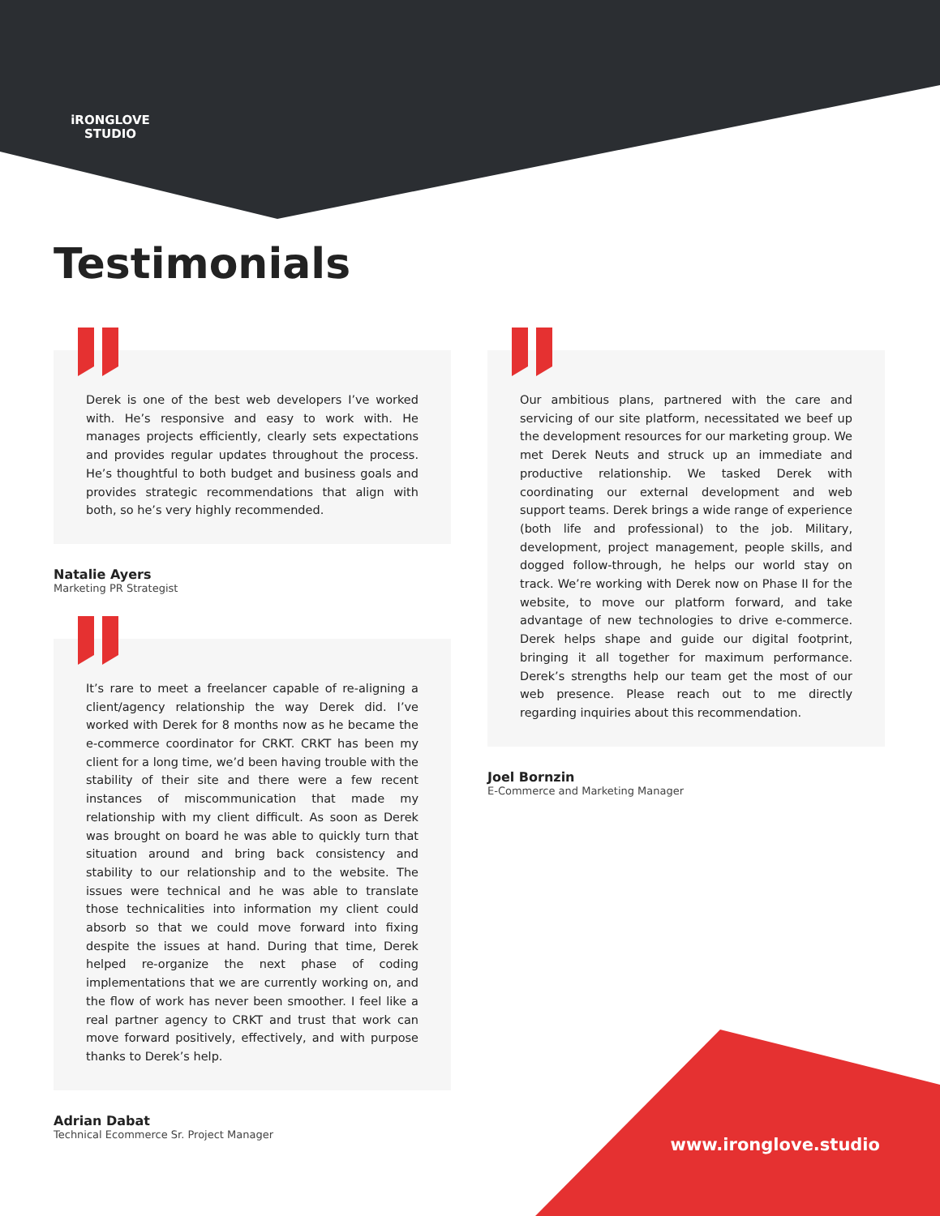iRONGLOVE
STUDIO
Testimonials
Derek is one of the best web developers I’ve worked with. He’s responsive and easy to work with. He manages projects efficiently, clearly sets expectations and provides regular updates throughout the process. He’s thoughtful to both budget and business goals and provides strategic recommendations that align with both, so he’s very highly recommended.
Natalie Ayers
Marketing PR Strategist
It’s rare to meet a freelancer capable of re-aligning a client/agency relationship the way Derek did. I’ve worked with Derek for 8 months now as he became the e-commerce coordinator for CRKT. CRKT has been my client for a long time, we’d been having trouble with the stability of their site and there were a few recent instances of miscommunication that made my relationship with my client difficult. As soon as Derek was brought on board he was able to quickly turn that situation around and bring back consistency and stability to our relationship and to the website. The issues were technical and he was able to translate those technicalities into information my client could absorb so that we could move forward into fixing despite the issues at hand. During that time, Derek helped re-organize the next phase of coding implementations that we are currently working on, and the flow of work has never been smoother. I feel like a real partner agency to CRKT and trust that work can move forward positively, effectively, and with purpose thanks to Derek’s help.
Adrian Dabat
Technical Ecommerce Sr. Project Manager
Our ambitious plans, partnered with the care and servicing of our site platform, necessitated we beef up the development resources for our marketing group. We met Derek Neuts and struck up an immediate and productive relationship. We tasked Derek with coordinating our external development and web support teams. Derek brings a wide range of experience (both life and professional) to the job. Military, development, project management, people skills, and dogged follow-through, he helps our world stay on track. We’re working with Derek now on Phase II for the website, to move our platform forward, and take advantage of new technologies to drive e-commerce. Derek helps shape and guide our digital footprint, bringing it all together for maximum performance. Derek’s strengths help our team get the most of our web presence. Please reach out to me directly regarding inquiries about this recommendation.
Joel Bornzin
E-Commerce and Marketing Manager
www.ironglove.studio